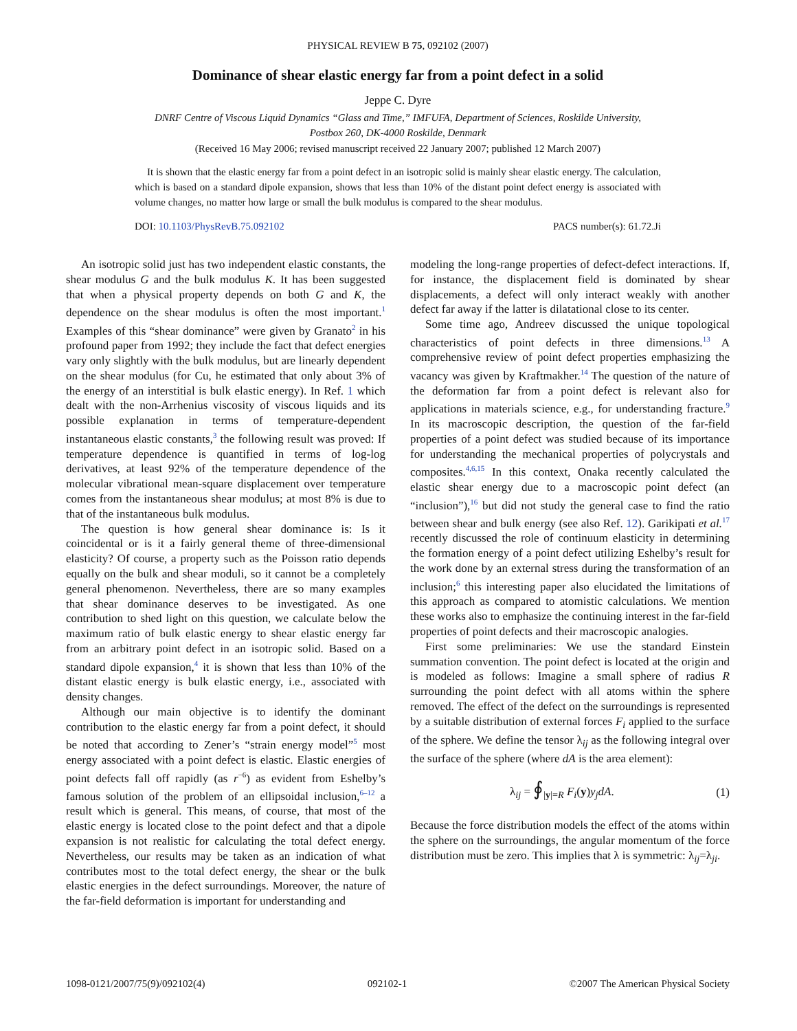PHYSICAL REVIEW B 75, 092102 (2007)
Dominance of shear elastic energy far from a point defect in a solid
Jeppe C. Dyre
DNRF Centre of Viscous Liquid Dynamics “Glass and Time,” IMFUFA, Department of Sciences, Roskilde University,
Postbox 260, DK-4000 Roskilde, Denmark
(Received 16 May 2006; revised manuscript received 22 January 2007; published 12 March 2007)
It is shown that the elastic energy far from a point defect in an isotropic solid is mainly shear elastic energy. The calculation, which is based on a standard dipole expansion, shows that less than 10% of the distant point defect energy is associated with volume changes, no matter how large or small the bulk modulus is compared to the shear modulus.
DOI: 10.1103/PhysRevB.75.092102 PACS number(s): 61.72.Ji
An isotropic solid just has two independent elastic constants, the shear modulus G and the bulk modulus K. It has been suggested that when a physical property depends on both G and K, the dependence on the shear modulus is often the most important.<sup>1</sup> Examples of this “shear dominance” were given by Granato<sup>2</sup> in his profound paper from 1992; they include the fact that defect energies vary only slightly with the bulk modulus, but are linearly dependent on the shear modulus (for Cu, he estimated that only about 3% of the energy of an interstitial is bulk elastic energy). In Ref. 1 which dealt with the non-Arrhenius viscosity of viscous liquids and its possible explanation in terms of temperature-dependent instantaneous elastic constants,<sup>3</sup> the following result was proved: If temperature dependence is quantified in terms of log-log derivatives, at least 92% of the temperature dependence of the molecular vibrational mean-square displacement over temperature comes from the instantaneous shear modulus; at most 8% is due to that of the instantaneous bulk modulus.
The question is how general shear dominance is: Is it coincidental or is it a fairly general theme of three-dimensional elasticity? Of course, a property such as the Poisson ratio depends equally on the bulk and shear moduli, so it cannot be a completely general phenomenon. Nevertheless, there are so many examples that shear dominance deserves to be investigated. As one contribution to shed light on this question, we calculate below the maximum ratio of bulk elastic energy to shear elastic energy far from an arbitrary point defect in an isotropic solid. Based on a standard dipole expansion,<sup>4</sup> it is shown that less than 10% of the distant elastic energy is bulk elastic energy, i.e., associated with density changes.
Although our main objective is to identify the dominant contribution to the elastic energy far from a point defect, it should be noted that according to Zener’s “strain energy model”<sup>5</sup> most energy associated with a point defect is elastic. Elastic energies of point defects fall off rapidly (as r<sup>−6</sup>) as evident from Eshelby’s famous solution of the problem of an ellipsoidal inclusion,<sup>6–12</sup> a result which is general. This means, of course, that most of the elastic energy is located close to the point defect and that a dipole expansion is not realistic for calculating the total defect energy. Nevertheless, our results may be taken as an indication of what contributes most to the total defect energy, the shear or the bulk elastic energies in the defect surroundings. Moreover, the nature of the far-field deformation is important for understanding and
modeling the long-range properties of defect-defect interactions. If, for instance, the displacement field is dominated by shear displacements, a defect will only interact weakly with another defect far away if the latter is dilatational close to its center.
Some time ago, Andreev discussed the unique topological characteristics of point defects in three dimensions.<sup>13</sup> A comprehensive review of point defect properties emphasizing the vacancy was given by Kraftmakher.<sup>14</sup> The question of the nature of the deformation far from a point defect is relevant also for applications in materials science, e.g., for understanding fracture.<sup>9</sup> In its macroscopic description, the question of the far-field properties of a point defect was studied because of its importance for understanding the mechanical properties of polycrystals and composites.<sup>4,6,15</sup> In this context, Onaka recently calculated the elastic shear energy due to a macroscopic point defect (an “inclusion”),<sup>16</sup> but did not study the general case to find the ratio between shear and bulk energy (see also Ref. 12). Garikipati et al.<sup>17</sup> recently discussed the role of continuum elasticity in determining the formation energy of a point defect utilizing Eshelby’s result for the work done by an external stress during the transformation of an inclusion;<sup>6</sup> this interesting paper also elucidated the limitations of this approach as compared to atomistic calculations. We mention these works also to emphasize the continuing interest in the far-field properties of point defects and their macroscopic analogies.
First some preliminaries: We use the standard Einstein summation convention. The point defect is located at the origin and is modeled as follows: Imagine a small sphere of radius R surrounding the point defect with all atoms within the sphere removed. The effect of the defect on the surroundings is represented by a suitable distribution of external forces F<sub>i</sub> applied to the surface of the sphere. We define the tensor λ<sub>ij</sub> as the following integral over the surface of the sphere (where dA is the area element):
λ<sub>ij</sub> = ∮<sub>|y|=R</sub> F<sub>i</sub>(y)y<sub>j</sub>dA. (1)
Because the force distribution models the effect of the atoms within the sphere on the surroundings, the angular momentum of the force distribution must be zero. This implies that λ is symmetric: λ<sub>ij</sub>=λ<sub>ji</sub>.
1098-0121/2007/75(9)/092102(4) 092102-1 ©2007 The American Physical Society